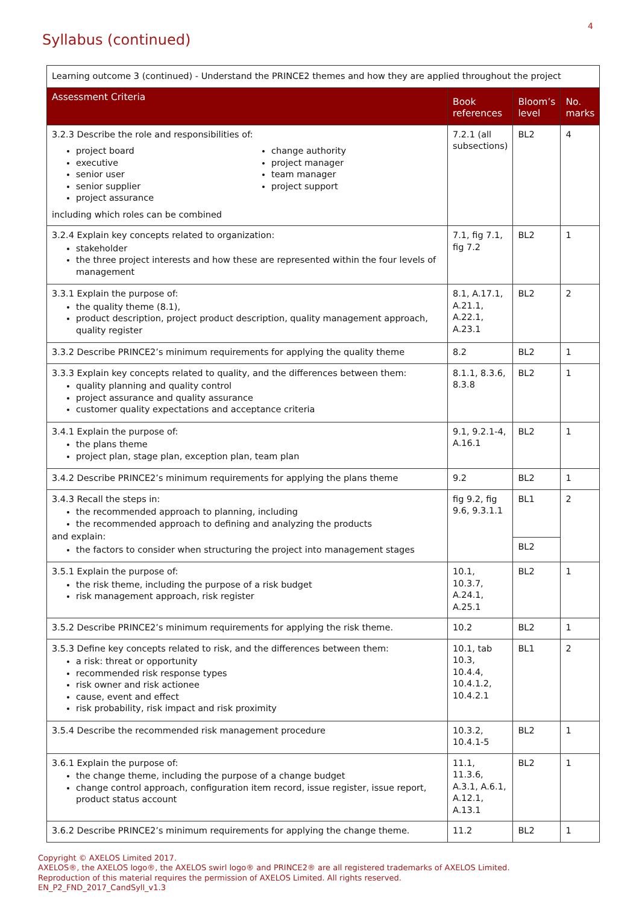4
Syllabus (continued)
| Learning outcome 3 (continued) - Understand the PRINCE2 themes and how they are applied throughout the project | | | |
| Assessment Criteria | Book references | Bloom’s level | No. marks |
| 3.2.3 Describe the role and responsibilities of: project board executive senior user senior supplier project assurance change authority project manager team manager project support including which roles can be combined | 7.2.1 (all subsections) | BL2 | 4 |
| 3.2.4 Explain key concepts related to organization: stakeholder the three project interests and how these are represented within the four levels of management | 7.1, fig 7.1, fig 7.2 | BL2 | 1 |
| 3.3.1 Explain the purpose of: the quality theme (8.1), product description, project product description, quality management approach, quality register | 8.1, A.17.1, A.21.1, A.22.1, A.23.1 | BL2 | 2 |
| 3.3.2 Describe PRINCE2’s minimum requirements for applying the quality theme | 8.2 | BL2 | 1 |
| 3.3.3 Explain key concepts related to quality, and the differences between them: quality planning and quality control project assurance and quality assurance customer quality expectations and acceptance criteria | 8.1.1, 8.3.6, 8.3.8 | BL2 | 1 |
| 3.4.1 Explain the purpose of: the plans theme project plan, stage plan, exception plan, team plan | 9.1, 9.2.1-4, A.16.1 | BL2 | 1 |
| 3.4.2 Describe PRINCE2’s minimum requirements for applying the plans theme | 9.2 | BL2 | 1 |
| 3.4.3 Recall the steps in: the recommended approach to planning, including the recommended approach to defining and analyzing the products and explain: the factors to consider when structuring the project into management stages | fig 9.2, fig 9.6, 9.3.1.1 | BL1 | 2 |
| | | BL2 | |
| 3.5.1 Explain the purpose of: the risk theme, including the purpose of a risk budget risk management approach, risk register | 10.1, 10.3.7, A.24.1, A.25.1 | BL2 | 1 |
| 3.5.2 Describe PRINCE2’s minimum requirements for applying the risk theme. | 10.2 | BL2 | 1 |
| 3.5.3 Define key concepts related to risk, and the differences between them: a risk: threat or opportunity recommended risk response types risk owner and risk actionee cause, event and effect risk probability, risk impact and risk proximity | 10.1, tab 10.3, 10.4.4, 10.4.1.2, 10.4.2.1 | BL1 | 2 |
| 3.5.4 Describe the recommended risk management procedure | 10.3.2, 10.4.1-5 | BL2 | 1 |
| 3.6.1 Explain the purpose of: the change theme, including the purpose of a change budget change control approach, configuration item record, issue register, issue report, product status account | 11.1, 11.3.6, A.3.1, A.6.1, A.12.1, A.13.1 | BL2 | 1 |
| 3.6.2 Describe PRINCE2’s minimum requirements for applying the change theme. | 11.2 | BL2 | 1 |
Copyright © AXELOS Limited 2017.
AXELOS®, the AXELOS logo®, the AXELOS swirl logo® and PRINCE2® are all registered trademarks of AXELOS Limited.
Reproduction of this material requires the permission of AXELOS Limited. All rights reserved.
EN_P2_FND_2017_CandSyll_v1.3